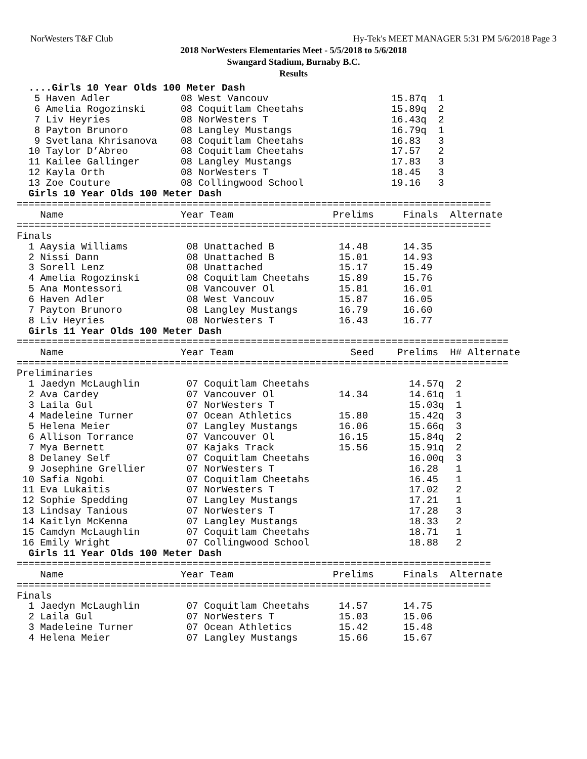NorWesters T&F Club Hy-Tek's MEET MANAGER 5:31 PM 5/6/2018 Page 3
2018 NorWesters Elementaries Meet - 5/5/2018 to 5/6/2018
Swangard Stadium, Burnaby B.C.
Results
  ....Girls 10 Year Olds 100 Meter Dash
   5 Haven Adler            08 West Vancouv                     15.87q  1
   6 Amelia Rogozinski      08 Coquitlam Cheetahs               15.89q  2
   7 Liv Heyries            08 NorWesters T                     16.43q  2
   8 Payton Brunoro         08 Langley Mustangs                 16.79q  1
   9 Svetlana Khrisanova    08 Coquitlam Cheetahs               16.83   3
  10 Taylor D’Abreo         08 Coquitlam Cheetahs               17.57   2
  11 Kailee Gallinger       08 Langley Mustangs                 17.83   3
  12 Kayla Orth             08 NorWesters T                     18.45   3
  13 Zoe Couture            08 Collingwood School               19.16   3
  Girls 10 Year Olds 100 Meter Dash
=================================================================================
    Name                    Year Team                 Prelims     Finals  Alternate
=================================================================================
Finals
  1 Aaysia Williams          08 Unattached B           14.48      14.35
  2 Nissi Dann               08 Unattached B           15.01      14.93
  3 Sorell Lenz              08 Unattached             15.17      15.49
  4 Amelia Rogozinski        08 Coquitlam Cheetahs     15.89      15.76
  5 Ana Montessori           08 Vancouver Ol           15.81      16.01
  6 Haven Adler              08 West Vancouv           15.87      16.05
  7 Payton Brunoro           08 Langley Mustangs       16.79      16.60
  8 Liv Heyries              08 NorWesters T           16.43      16.77
  Girls 11 Year Olds 100 Meter Dash
====================================================================================
    Name                    Year Team                    Seed    Prelims  H# Alternate
====================================================================================
Preliminaries
  1 Jaedyn McLaughlin        07 Coquitlam Cheetahs                 14.57q  2
  2 Ava Cardey               07 Vancouver Ol           14.34       14.61q  1
  3 Laila Gul                07 NorWesters T                       15.03q  1
  4 Madeleine Turner         07 Ocean Athletics        15.80       15.42q  3
  5 Helena Meier             07 Langley Mustangs       16.06       15.66q  3
  6 Allison Torrance         07 Vancouver Ol           16.15       15.84q  2
  7 Mya Bernett              07 Kajaks Track           15.56       15.91q  2
  8 Delaney Self             07 Coquitlam Cheetahs                 16.00q  3
  9 Josephine Grellier       07 NorWesters T                       16.28   1
 10 Safia Ngobi              07 Coquitlam Cheetahs                 16.45   1
 11 Eva Lukaitis             07 NorWesters T                       17.02   2
 12 Sophie Spedding          07 Langley Mustangs                   17.21   1
 13 Lindsay Tanious          07 NorWesters T                       17.28   3
 14 Kaitlyn McKenna          07 Langley Mustangs                   18.33   2
 15 Camdyn McLaughlin        07 Coquitlam Cheetahs                 18.71   1
 16 Emily Wright             07 Collingwood School                 18.88   2
  Girls 11 Year Olds 100 Meter Dash
=================================================================================
    Name                    Year Team                 Prelims     Finals  Alternate
=================================================================================
Finals
  1 Jaedyn McLaughlin        07 Coquitlam Cheetahs     14.57      14.75
  2 Laila Gul                07 NorWesters T           15.03      15.06
  3 Madeleine Turner         07 Ocean Athletics        15.42      15.48
  4 Helena Meier             07 Langley Mustangs       15.66      15.67